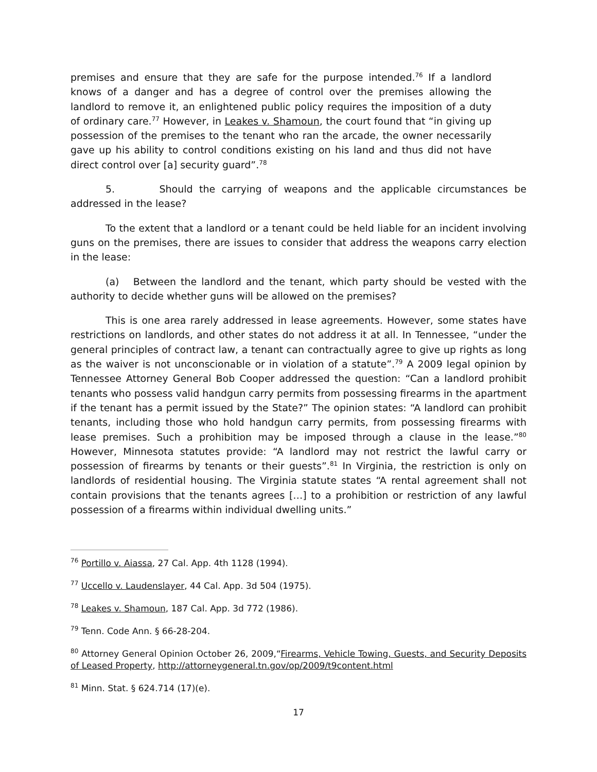premises and ensure that they are safe for the purpose intended.<sup>76</sup> If a landlord knows of a danger and has a degree of control over the premises allowing the landlord to remove it, an enlightened public policy requires the imposition of a duty of ordinary care.<sup>77</sup> However, in Leakes v. Shamoun, the court found that “in giving up possession of the premises to the tenant who ran the arcade, the owner necessarily gave up his ability to control conditions existing on his land and thus did not have direct control over [a] security guard”.<sup>78</sup>
5. Should the carrying of weapons and the applicable circumstances be addressed in the lease?
To the extent that a landlord or a tenant could be held liable for an incident involving guns on the premises, there are issues to consider that address the weapons carry election in the lease:
(a) Between the landlord and the tenant, which party should be vested with the authority to decide whether guns will be allowed on the premises?
This is one area rarely addressed in lease agreements. However, some states have restrictions on landlords, and other states do not address it at all. In Tennessee, “under the general principles of contract law, a tenant can contractually agree to give up rights as long as the waiver is not unconscionable or in violation of a statute”.<sup>79</sup> A 2009 legal opinion by Tennessee Attorney General Bob Cooper addressed the question: “Can a landlord prohibit tenants who possess valid handgun carry permits from possessing firearms in the apartment if the tenant has a permit issued by the State?” The opinion states: “A landlord can prohibit tenants, including those who hold handgun carry permits, from possessing firearms with lease premises. Such a prohibition may be imposed through a clause in the lease.”<sup>80</sup> However, Minnesota statutes provide: “A landlord may not restrict the lawful carry or possession of firearms by tenants or their guests”.<sup>81</sup> In Virginia, the restriction is only on landlords of residential housing. The Virginia statute states “A rental agreement shall not contain provisions that the tenants agrees […] to a prohibition or restriction of any lawful possession of a firearms within individual dwelling units.”
<sup>76</sup> Portillo v. Aiassa, 27 Cal. App. 4th 1128 (1994).
<sup>77</sup> Uccello v. Laudenslayer, 44 Cal. App. 3d 504 (1975).
<sup>78</sup> Leakes v. Shamoun, 187 Cal. App. 3d 772 (1986).
<sup>79</sup> Tenn. Code Ann. § 66-28-204.
<sup>80</sup> Attorney General Opinion October 26, 2009,“Firearms, Vehicle Towing, Guests, and Security Deposits of Leased Property, http://attorneygeneral.tn.gov/op/2009/t9content.html
<sup>81</sup> Minn. Stat. § 624.714 (17)(e).
17